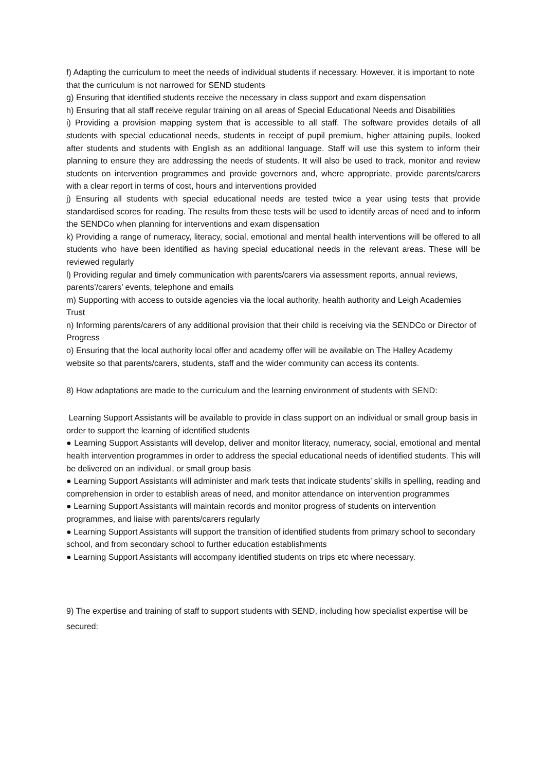f) Adapting the curriculum to meet the needs of individual students if necessary. However, it is important to note that the curriculum is not narrowed for SEND students
g) Ensuring that identified students receive the necessary in class support and exam dispensation
h) Ensuring that all staff receive regular training on all areas of Special Educational Needs and Disabilities
i) Providing a provision mapping system that is accessible to all staff. The software provides details of all students with special educational needs, students in receipt of pupil premium, higher attaining pupils, looked after students and students with English as an additional language. Staff will use this system to inform their planning to ensure they are addressing the needs of students. It will also be used to track, monitor and review students on intervention programmes and provide governors and, where appropriate, provide parents/carers with a clear report in terms of cost, hours and interventions provided
j) Ensuring all students with special educational needs are tested twice a year using tests that provide standardised scores for reading. The results from these tests will be used to identify areas of need and to inform the SENDCo when planning for interventions and exam dispensation
k) Providing a range of numeracy, literacy, social, emotional and mental health interventions will be offered to all students who have been identified as having special educational needs in the relevant areas. These will be reviewed regularly
l) Providing regular and timely communication with parents/carers via assessment reports, annual reviews, parents’/carers’ events, telephone and emails
m) Supporting with access to outside agencies via the local authority, health authority and Leigh Academies Trust
n) Informing parents/carers of any additional provision that their child is receiving via the SENDCo or Director of Progress
o) Ensuring that the local authority local offer and academy offer will be available on The Halley Academy website so that parents/carers, students, staff and the wider community can access its contents.
8) How adaptations are made to the curriculum and the learning environment of students with SEND:
Learning Support Assistants will be available to provide in class support on an individual or small group basis in order to support the learning of identified students
● Learning Support Assistants will develop, deliver and monitor literacy, numeracy, social, emotional and mental health intervention programmes in order to address the special educational needs of identified students. This will be delivered on an individual, or small group basis
● Learning Support Assistants will administer and mark tests that indicate students’ skills in spelling, reading and comprehension in order to establish areas of need, and monitor attendance on intervention programmes
● Learning Support Assistants will maintain records and monitor progress of students on intervention programmes, and liaise with parents/carers regularly
● Learning Support Assistants will support the transition of identified students from primary school to secondary school, and from secondary school to further education establishments
● Learning Support Assistants will accompany identified students on trips etc where necessary.
9) The expertise and training of staff to support students with SEND, including how specialist expertise will be secured: